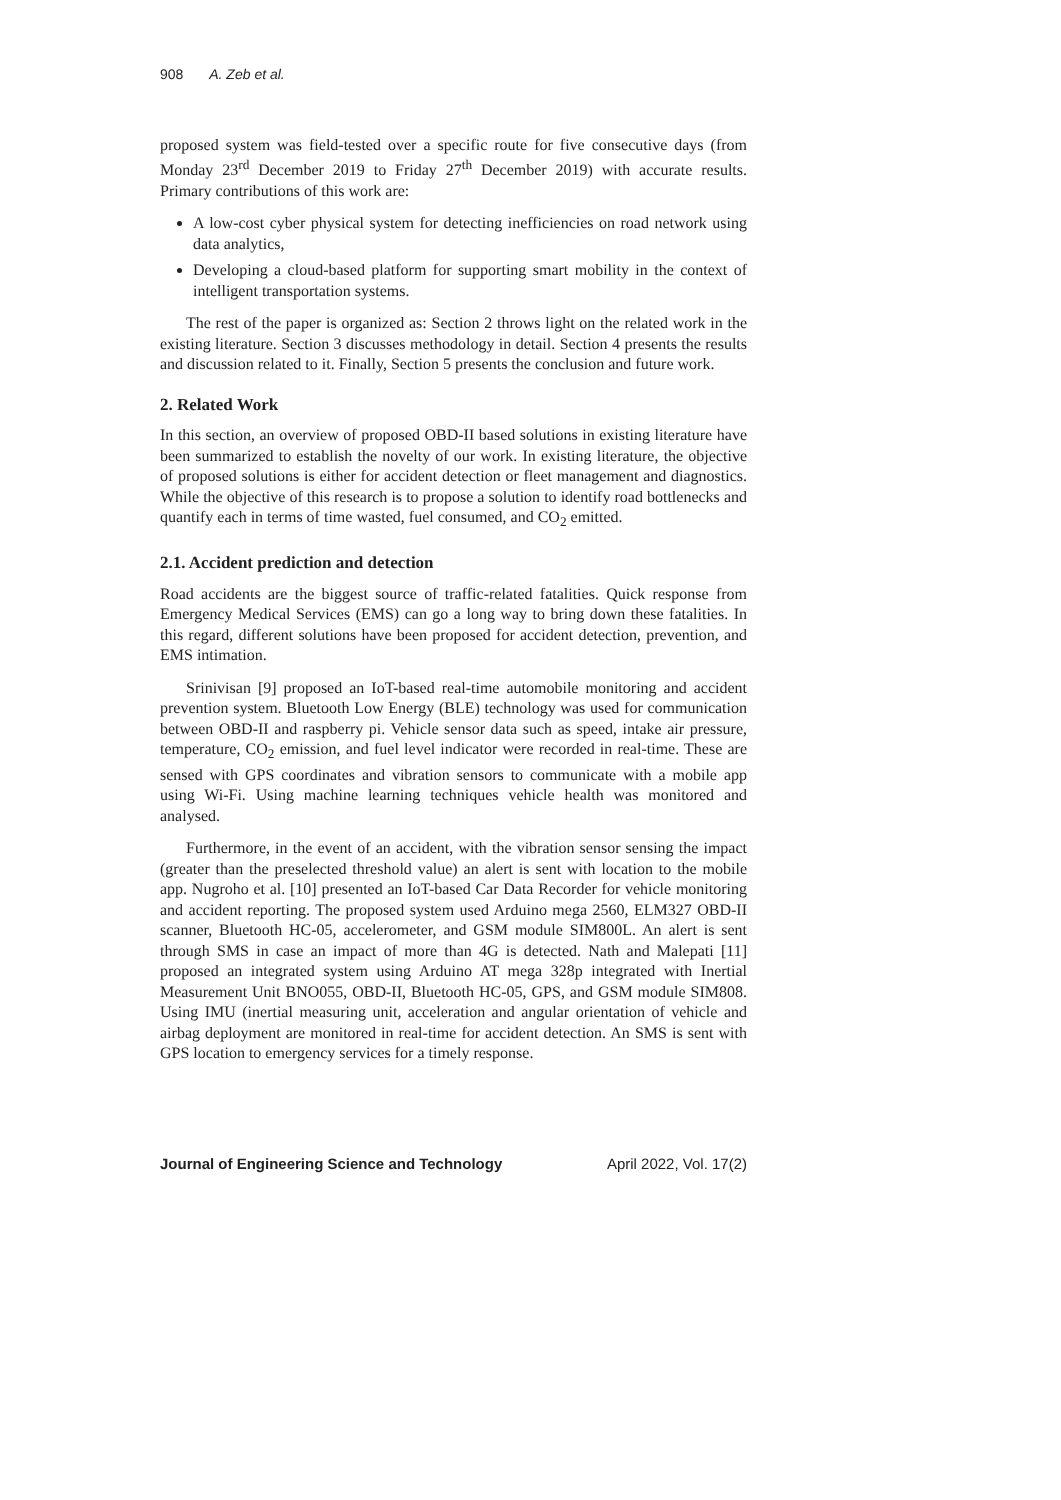908 A. Zeb et al.
proposed system was field-tested over a specific route for five consecutive days (from Monday 23<sup>rd</sup> December 2019 to Friday 27<sup>th</sup> December 2019) with accurate results. Primary contributions of this work are:
A low-cost cyber physical system for detecting inefficiencies on road network using data analytics,
Developing a cloud-based platform for supporting smart mobility in the context of intelligent transportation systems.
The rest of the paper is organized as: Section 2 throws light on the related work in the existing literature. Section 3 discusses methodology in detail. Section 4 presents the results and discussion related to it. Finally, Section 5 presents the conclusion and future work.
2. Related Work
In this section, an overview of proposed OBD-II based solutions in existing literature have been summarized to establish the novelty of our work. In existing literature, the objective of proposed solutions is either for accident detection or fleet management and diagnostics. While the objective of this research is to propose a solution to identify road bottlenecks and quantify each in terms of time wasted, fuel consumed, and CO<sub>2</sub> emitted.
2.1. Accident prediction and detection
Road accidents are the biggest source of traffic-related fatalities. Quick response from Emergency Medical Services (EMS) can go a long way to bring down these fatalities. In this regard, different solutions have been proposed for accident detection, prevention, and EMS intimation.
Srinivisan [9] proposed an IoT-based real-time automobile monitoring and accident prevention system. Bluetooth Low Energy (BLE) technology was used for communication between OBD-II and raspberry pi. Vehicle sensor data such as speed, intake air pressure, temperature, CO<sub>2</sub> emission, and fuel level indicator were recorded in real-time. These are sensed with GPS coordinates and vibration sensors to communicate with a mobile app using Wi-Fi. Using machine learning techniques vehicle health was monitored and analysed.
Furthermore, in the event of an accident, with the vibration sensor sensing the impact (greater than the preselected threshold value) an alert is sent with location to the mobile app. Nugroho et al. [10] presented an IoT-based Car Data Recorder for vehicle monitoring and accident reporting. The proposed system used Arduino mega 2560, ELM327 OBD-II scanner, Bluetooth HC-05, accelerometer, and GSM module SIM800L. An alert is sent through SMS in case an impact of more than 4G is detected. Nath and Malepati [11] proposed an integrated system using Arduino AT mega 328p integrated with Inertial Measurement Unit BNO055, OBD-II, Bluetooth HC-05, GPS, and GSM module SIM808. Using IMU (inertial measuring unit, acceleration and angular orientation of vehicle and airbag deployment are monitored in real-time for accident detection. An SMS is sent with GPS location to emergency services for a timely response.
Journal of Engineering Science and Technology April 2022, Vol. 17(2)